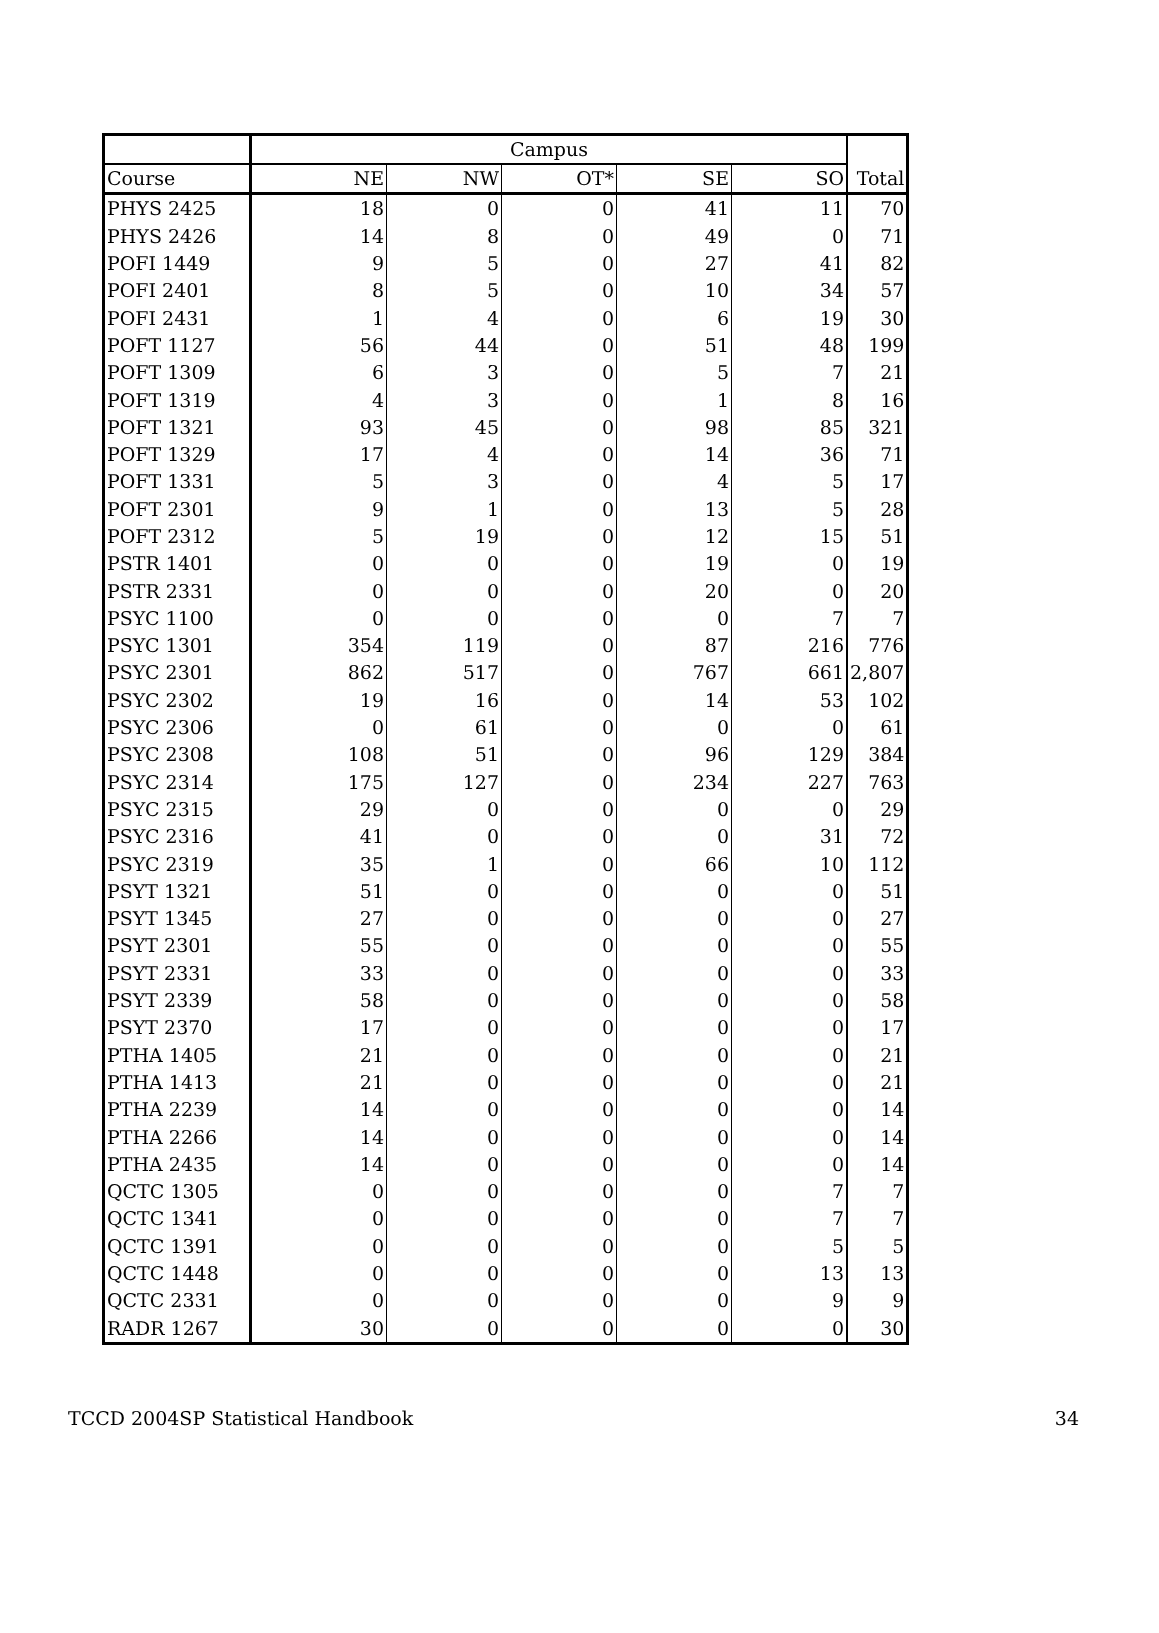| | Campus | | | | | Total |
| --- | --- | --- | --- | --- | --- | --- |
| Course | NE | NW | OT* | SE | SO | |
| PHYS 2425 | 18 | 0 | 0 | 41 | 11 | 70 |
| PHYS 2426 | 14 | 8 | 0 | 49 | 0 | 71 |
| POFI 1449 | 9 | 5 | 0 | 27 | 41 | 82 |
| POFI 2401 | 8 | 5 | 0 | 10 | 34 | 57 |
| POFI 2431 | 1 | 4 | 0 | 6 | 19 | 30 |
| POFT 1127 | 56 | 44 | 0 | 51 | 48 | 199 |
| POFT 1309 | 6 | 3 | 0 | 5 | 7 | 21 |
| POFT 1319 | 4 | 3 | 0 | 1 | 8 | 16 |
| POFT 1321 | 93 | 45 | 0 | 98 | 85 | 321 |
| POFT 1329 | 17 | 4 | 0 | 14 | 36 | 71 |
| POFT 1331 | 5 | 3 | 0 | 4 | 5 | 17 |
| POFT 2301 | 9 | 1 | 0 | 13 | 5 | 28 |
| POFT 2312 | 5 | 19 | 0 | 12 | 15 | 51 |
| PSTR 1401 | 0 | 0 | 0 | 19 | 0 | 19 |
| PSTR 2331 | 0 | 0 | 0 | 20 | 0 | 20 |
| PSYC 1100 | 0 | 0 | 0 | 0 | 7 | 7 |
| PSYC 1301 | 354 | 119 | 0 | 87 | 216 | 776 |
| PSYC 2301 | 862 | 517 | 0 | 767 | 661 | 2,807 |
| PSYC 2302 | 19 | 16 | 0 | 14 | 53 | 102 |
| PSYC 2306 | 0 | 61 | 0 | 0 | 0 | 61 |
| PSYC 2308 | 108 | 51 | 0 | 96 | 129 | 384 |
| PSYC 2314 | 175 | 127 | 0 | 234 | 227 | 763 |
| PSYC 2315 | 29 | 0 | 0 | 0 | 0 | 29 |
| PSYC 2316 | 41 | 0 | 0 | 0 | 31 | 72 |
| PSYC 2319 | 35 | 1 | 0 | 66 | 10 | 112 |
| PSYT 1321 | 51 | 0 | 0 | 0 | 0 | 51 |
| PSYT 1345 | 27 | 0 | 0 | 0 | 0 | 27 |
| PSYT 2301 | 55 | 0 | 0 | 0 | 0 | 55 |
| PSYT 2331 | 33 | 0 | 0 | 0 | 0 | 33 |
| PSYT 2339 | 58 | 0 | 0 | 0 | 0 | 58 |
| PSYT 2370 | 17 | 0 | 0 | 0 | 0 | 17 |
| PTHA 1405 | 21 | 0 | 0 | 0 | 0 | 21 |
| PTHA 1413 | 21 | 0 | 0 | 0 | 0 | 21 |
| PTHA 2239 | 14 | 0 | 0 | 0 | 0 | 14 |
| PTHA 2266 | 14 | 0 | 0 | 0 | 0 | 14 |
| PTHA 2435 | 14 | 0 | 0 | 0 | 0 | 14 |
| QCTC 1305 | 0 | 0 | 0 | 0 | 7 | 7 |
| QCTC 1341 | 0 | 0 | 0 | 0 | 7 | 7 |
| QCTC 1391 | 0 | 0 | 0 | 0 | 5 | 5 |
| QCTC 1448 | 0 | 0 | 0 | 0 | 13 | 13 |
| QCTC 2331 | 0 | 0 | 0 | 0 | 9 | 9 |
| RADR 1267 | 30 | 0 | 0 | 0 | 0 | 30 |
TCCD 2004SP Statistical Handbook 34